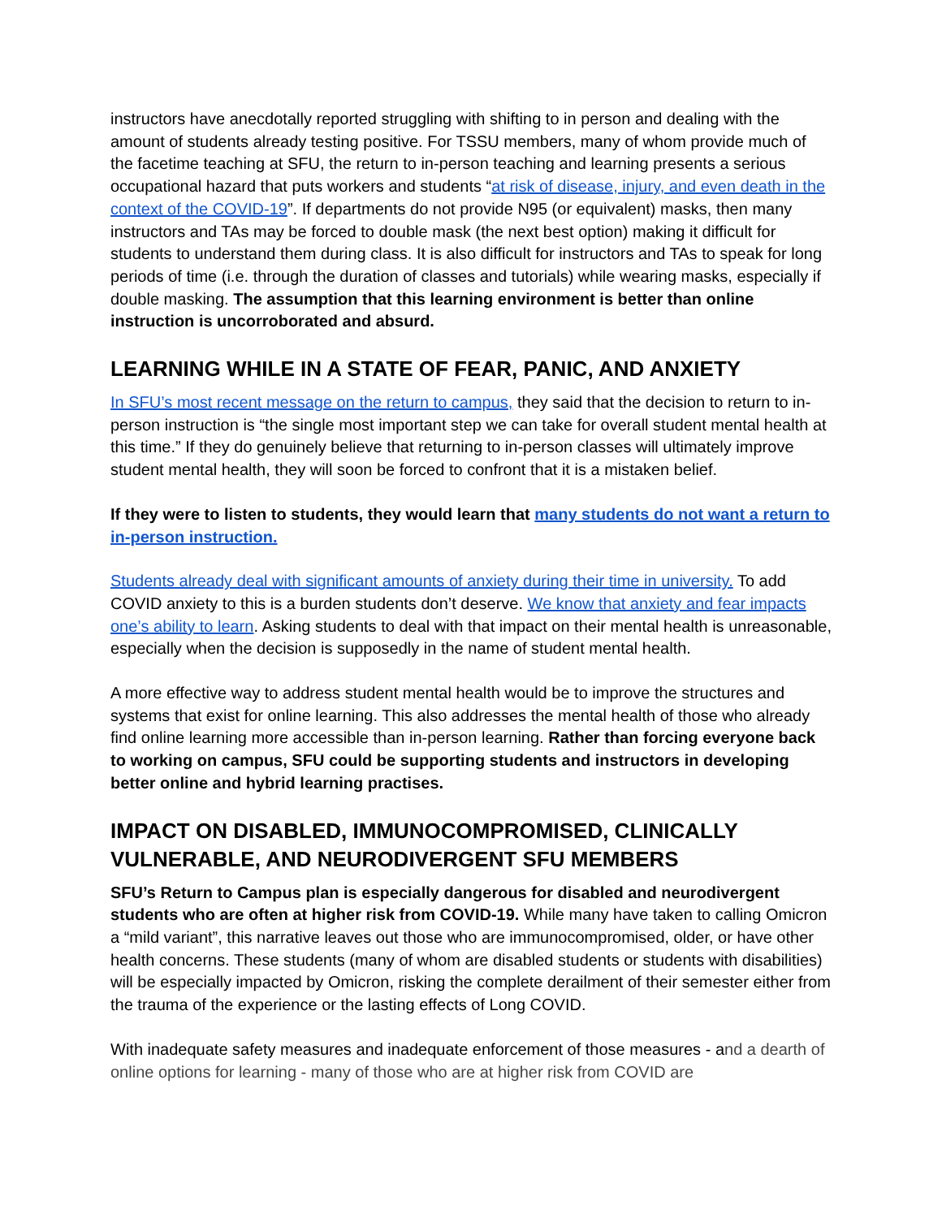instructors have anecdotally reported struggling with shifting to in person and dealing with the amount of students already testing positive. For TSSU members, many of whom provide much of the facetime teaching at SFU, the return to in-person teaching and learning presents a serious occupational hazard that puts workers and students “at risk of disease, injury, and even death in the context of the COVID-19”. If departments do not provide N95 (or equivalent) masks, then many instructors and TAs may be forced to double mask (the next best option) making it difficult for students to understand them during class. It is also difficult for instructors and TAs to speak for long periods of time (i.e. through the duration of classes and tutorials) while wearing masks, especially if double masking. The assumption that this learning environment is better than online instruction is uncorroborated and absurd.
LEARNING WHILE IN A STATE OF FEAR, PANIC, AND ANXIETY
In SFU’s most recent message on the return to campus, they said that the decision to return to in-person instruction is “the single most important step we can take for overall student mental health at this time.” If they do genuinely believe that returning to in-person classes will ultimately improve student mental health, they will soon be forced to confront that it is a mistaken belief.
If they were to listen to students, they would learn that many students do not want a return to in-person instruction.
Students already deal with significant amounts of anxiety during their time in university. To add COVID anxiety to this is a burden students don’t deserve. We know that anxiety and fear impacts one’s ability to learn. Asking students to deal with that impact on their mental health is unreasonable, especially when the decision is supposedly in the name of student mental health.
A more effective way to address student mental health would be to improve the structures and systems that exist for online learning. This also addresses the mental health of those who already find online learning more accessible than in-person learning. Rather than forcing everyone back to working on campus, SFU could be supporting students and instructors in developing better online and hybrid learning practises.
IMPACT ON DISABLED, IMMUNOCOMPROMISED, CLINICALLY VULNERABLE, AND NEURODIVERGENT SFU MEMBERS
SFU’s Return to Campus plan is especially dangerous for disabled and neurodivergent students who are often at higher risk from COVID-19. While many have taken to calling Omicron a “mild variant”, this narrative leaves out those who are immunocompromised, older, or have other health concerns. These students (many of whom are disabled students or students with disabilities) will be especially impacted by Omicron, risking the complete derailment of their semester either from the trauma of the experience or the lasting effects of Long COVID.
With inadequate safety measures and inadequate enforcement of those measures - and a dearth of online options for learning - many of those who are at higher risk from COVID are